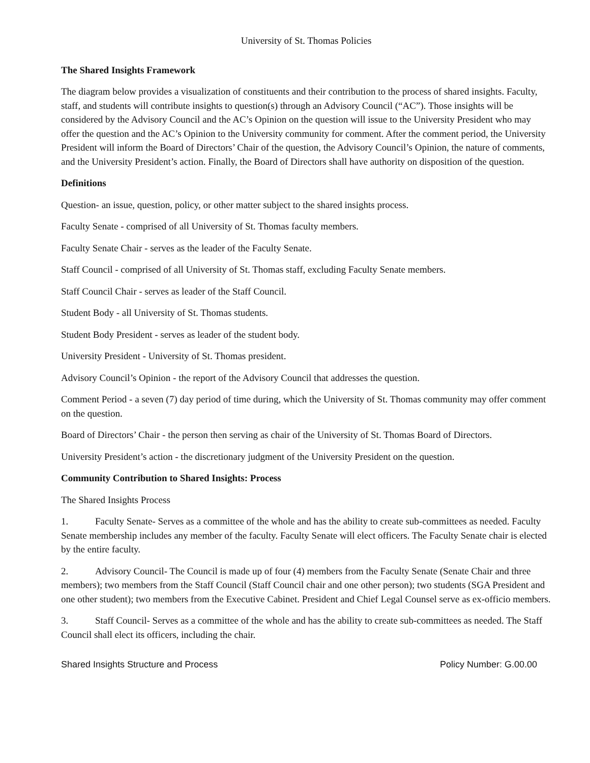University of St. Thomas Policies
The Shared Insights Framework
The diagram below provides a visualization of constituents and their contribution to the process of shared insights. Faculty, staff, and students will contribute insights to question(s) through an Advisory Council (“AC”). Those insights will be considered by the Advisory Council and the AC’s Opinion on the question will issue to the University President who may offer the question and the AC’s Opinion to the University community for comment. After the comment period, the University President will inform the Board of Directors’ Chair of the question, the Advisory Council’s Opinion, the nature of comments, and the University President’s action. Finally, the Board of Directors shall have authority on disposition of the question.
Definitions
Question- an issue, question, policy, or other matter subject to the shared insights process.
Faculty Senate - comprised of all University of St. Thomas faculty members.
Faculty Senate Chair - serves as the leader of the Faculty Senate.
Staff Council - comprised of all University of St. Thomas staff, excluding Faculty Senate members.
Staff Council Chair - serves as leader of the Staff Council.
Student Body - all University of St. Thomas students.
Student Body President - serves as leader of the student body.
University President - University of St. Thomas president.
Advisory Council’s Opinion - the report of the Advisory Council that addresses the question.
Comment Period - a seven (7) day period of time during, which the University of St. Thomas community may offer comment on the question.
Board of Directors’ Chair - the person then serving as chair of the University of St. Thomas Board of Directors.
University President’s action - the discretionary judgment of the University President on the question.
Community Contribution to Shared Insights: Process
The Shared Insights Process
1. Faculty Senate- Serves as a committee of the whole and has the ability to create sub-committees as needed. Faculty Senate membership includes any member of the faculty. Faculty Senate will elect officers. The Faculty Senate chair is elected by the entire faculty.
2. Advisory Council- The Council is made up of four (4) members from the Faculty Senate (Senate Chair and three members); two members from the Staff Council (Staff Council chair and one other person); two students (SGA President and one other student); two members from the Executive Cabinet. President and Chief Legal Counsel serve as ex-officio members.
3. Staff Council- Serves as a committee of the whole and has the ability to create sub-committees as needed. The Staff Council shall elect its officers, including the chair.
Shared Insights Structure and Process Policy Number: G.00.00